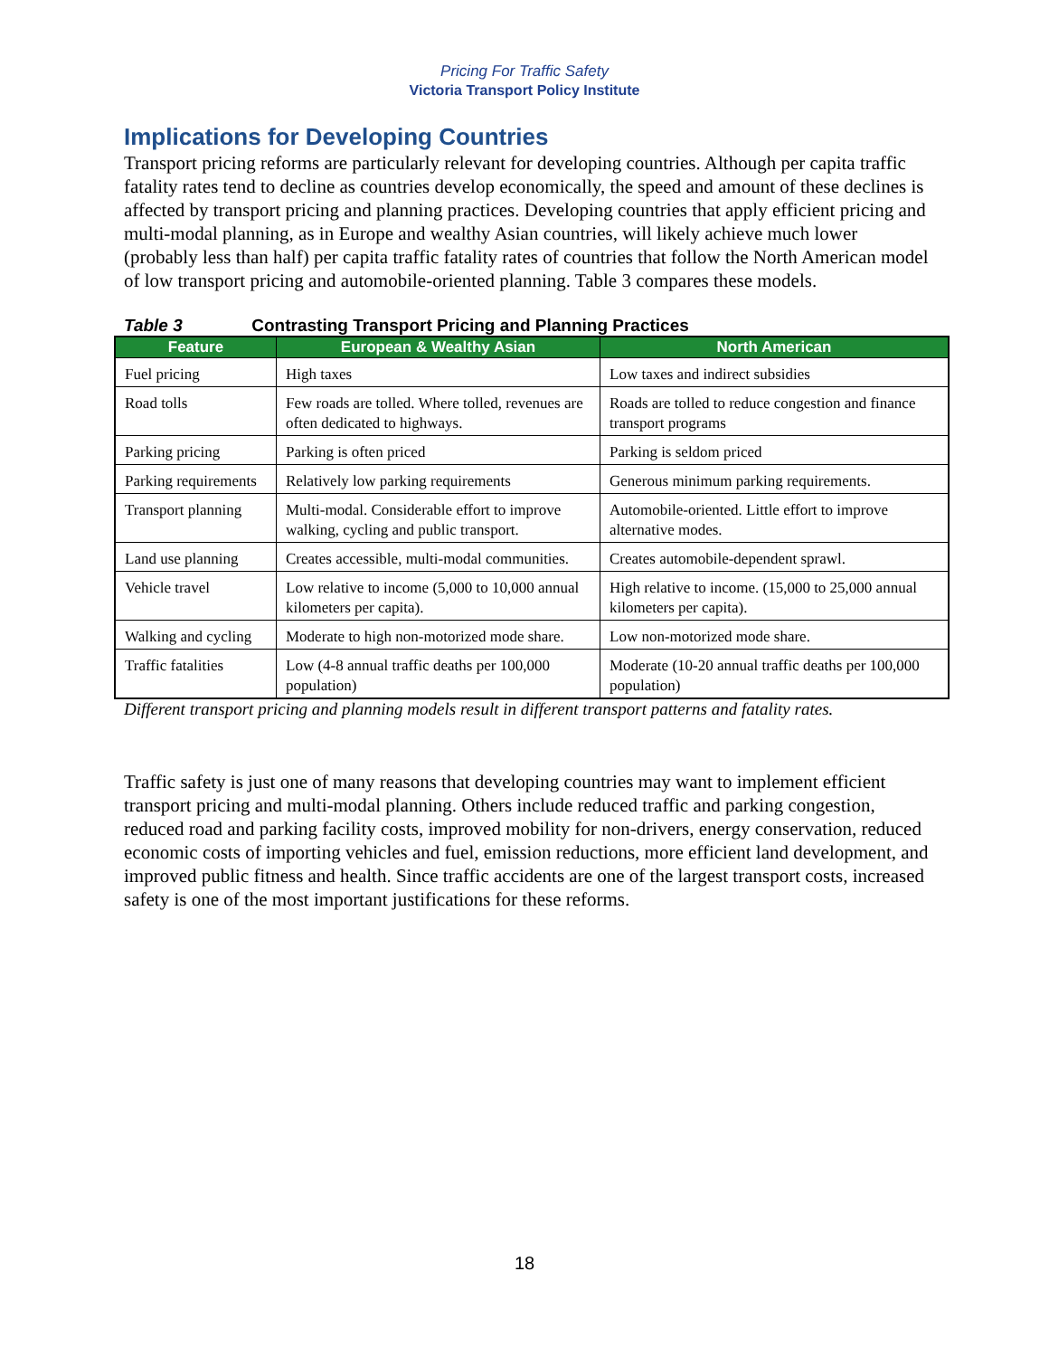Pricing For Traffic Safety
Victoria Transport Policy Institute
Implications for Developing Countries
Transport pricing reforms are particularly relevant for developing countries. Although per capita traffic fatality rates tend to decline as countries develop economically, the speed and amount of these declines is affected by transport pricing and planning practices. Developing countries that apply efficient pricing and multi-modal planning, as in Europe and wealthy Asian countries, will likely achieve much lower (probably less than half) per capita traffic fatality rates of countries that follow the North American model of low transport pricing and automobile-oriented planning. Table 3 compares these models.
Table 3 Contrasting Transport Pricing and Planning Practices
| Feature | European & Wealthy Asian | North American |
| --- | --- | --- |
| Fuel pricing | High taxes | Low taxes and indirect subsidies |
| Road tolls | Few roads are tolled. Where tolled, revenues are often dedicated to highways. | Roads are tolled to reduce congestion and finance transport programs |
| Parking pricing | Parking is often priced | Parking is seldom priced |
| Parking requirements | Relatively low parking requirements | Generous minimum parking requirements. |
| Transport planning | Multi-modal. Considerable effort to improve walking, cycling and public transport. | Automobile-oriented. Little effort to improve alternative modes. |
| Land use planning | Creates accessible, multi-modal communities. | Creates automobile-dependent sprawl. |
| Vehicle travel | Low relative to income (5,000 to 10,000 annual kilometers per capita). | High relative to income. (15,000 to 25,000 annual kilometers per capita). |
| Walking and cycling | Moderate to high non-motorized mode share. | Low non-motorized mode share. |
| Traffic fatalities | Low (4-8 annual traffic deaths per 100,000 population) | Moderate (10-20 annual traffic deaths per 100,000 population) |
Different transport pricing and planning models result in different transport patterns and fatality rates.
Traffic safety is just one of many reasons that developing countries may want to implement efficient transport pricing and multi-modal planning. Others include reduced traffic and parking congestion, reduced road and parking facility costs, improved mobility for non-drivers, energy conservation, reduced economic costs of importing vehicles and fuel, emission reductions, more efficient land development, and improved public fitness and health. Since traffic accidents are one of the largest transport costs, increased safety is one of the most important justifications for these reforms.
18